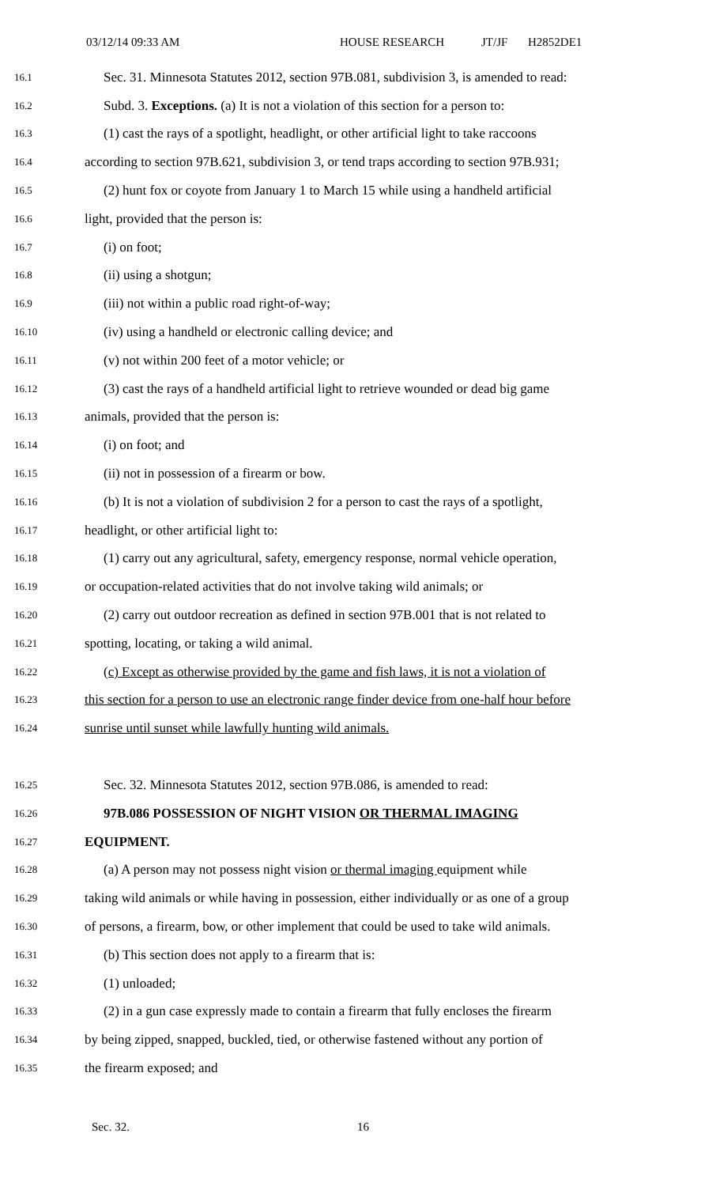03/12/14 09:33 AM HOUSE RESEARCH JT/JF H2852DE1
16.1 Sec. 31. Minnesota Statutes 2012, section 97B.081, subdivision 3, is amended to read:
16.2 Subd. 3. Exceptions. (a) It is not a violation of this section for a person to:
16.3 (1) cast the rays of a spotlight, headlight, or other artificial light to take raccoons
16.4 according to section 97B.621, subdivision 3, or tend traps according to section 97B.931;
16.5 (2) hunt fox or coyote from January 1 to March 15 while using a handheld artificial
16.6 light, provided that the person is:
16.7 (i) on foot;
16.8 (ii) using a shotgun;
16.9 (iii) not within a public road right-of-way;
16.10 (iv) using a handheld or electronic calling device; and
16.11 (v) not within 200 feet of a motor vehicle; or
16.12 (3) cast the rays of a handheld artificial light to retrieve wounded or dead big game
16.13 animals, provided that the person is:
16.14 (i) on foot; and
16.15 (ii) not in possession of a firearm or bow.
16.16 (b) It is not a violation of subdivision 2 for a person to cast the rays of a spotlight,
16.17 headlight, or other artificial light to:
16.18 (1) carry out any agricultural, safety, emergency response, normal vehicle operation,
16.19 or occupation-related activities that do not involve taking wild animals; or
16.20 (2) carry out outdoor recreation as defined in section 97B.001 that is not related to
16.21 spotting, locating, or taking a wild animal.
16.22 (c) Except as otherwise provided by the game and fish laws, it is not a violation of
16.23 this section for a person to use an electronic range finder device from one-half hour before
16.24 sunrise until sunset while lawfully hunting wild animals.
16.25 Sec. 32. Minnesota Statutes 2012, section 97B.086, is amended to read:
16.26 97B.086 POSSESSION OF NIGHT VISION OR THERMAL IMAGING
16.27 EQUIPMENT.
16.28 (a) A person may not possess night vision or thermal imaging equipment while
16.29 taking wild animals or while having in possession, either individually or as one of a group
16.30 of persons, a firearm, bow, or other implement that could be used to take wild animals.
16.31 (b) This section does not apply to a firearm that is:
16.32 (1) unloaded;
16.33 (2) in a gun case expressly made to contain a firearm that fully encloses the firearm
16.34 by being zipped, snapped, buckled, tied, or otherwise fastened without any portion of
16.35 the firearm exposed; and
Sec. 32. 16